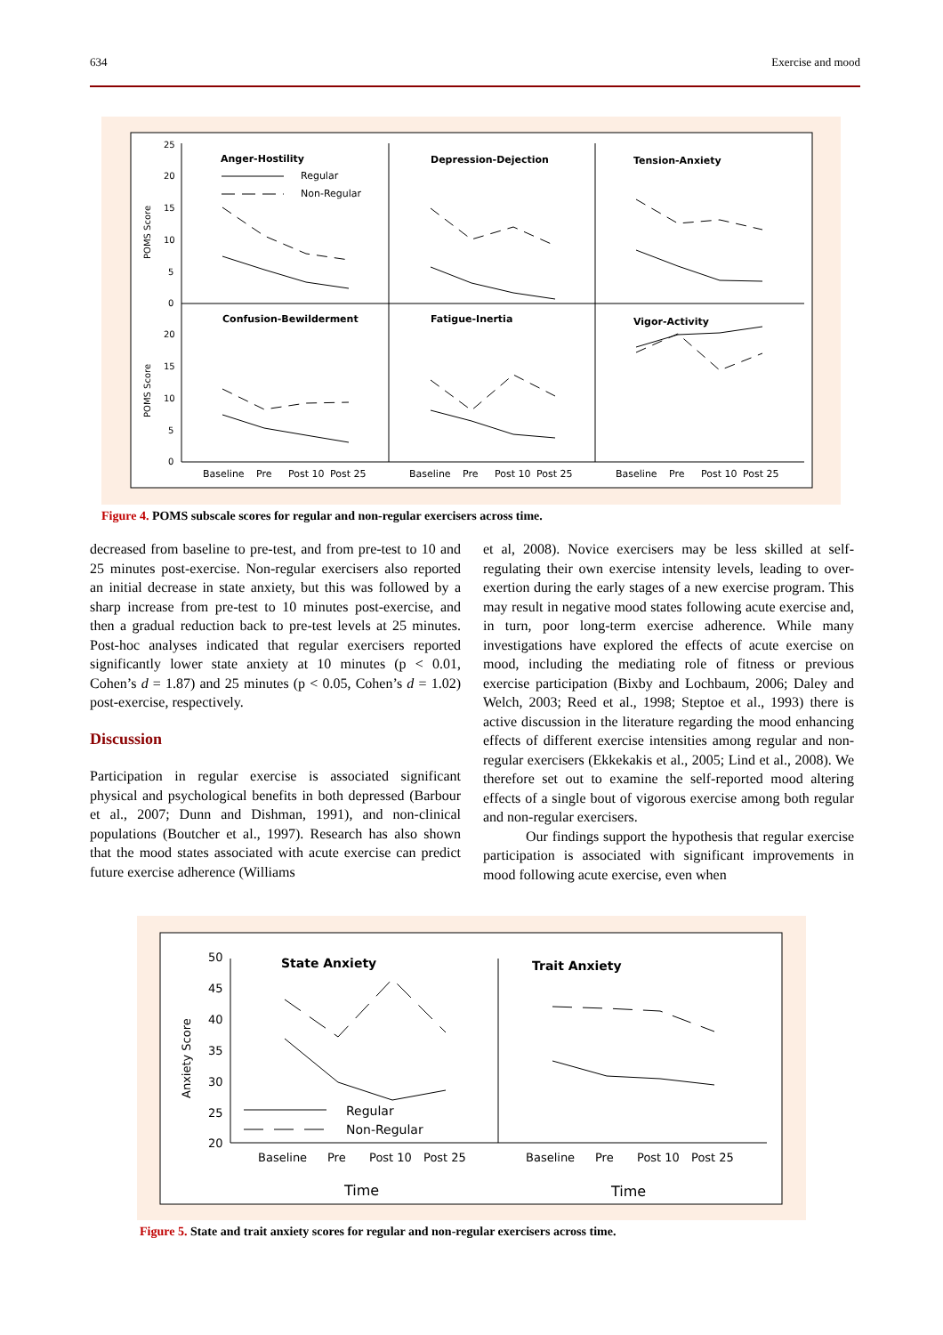634 Exercise and mood
25
20
15
10
5
0
20
15
10
5
0
POMS Score
POMS Score
Anger-Hostility
Depression-Dejection
Tension-Anxiety
Confusion-Bewilderment
Fatigue-Inertia
Vigor-Activity
Regular
Non-Regular
Baseline
Pre
Post 10
Post 25
Baseline
Pre
Post 10
Post 25
Baseline
Pre
Post 10
Post 25
Figure 4. POMS subscale scores for regular and non-regular exercisers across time.
decreased from baseline to pre-test, and from pre-test to 10 and 25 minutes post-exercise. Non-regular exercisers also reported an initial decrease in state anxiety, but this was followed by a sharp increase from pre-test to 10 minutes post-exercise, and then a gradual reduction back to pre-test levels at 25 minutes. Post-hoc analyses indicated that regular exercisers reported significantly lower state anxiety at 10 minutes (p < 0.01, Cohen’s d = 1.87) and 25 minutes (p < 0.05, Cohen’s d = 1.02) post-exercise, respectively.
Discussion
Participation in regular exercise is associated significant physical and psychological benefits in both depressed (Barbour et al., 2007; Dunn and Dishman, 1991), and non-clinical populations (Boutcher et al., 1997). Research has also shown that the mood states associated with acute exercise can predict future exercise adherence (Williams
et al, 2008). Novice exercisers may be less skilled at self-regulating their own exercise intensity levels, leading to over-exertion during the early stages of a new exercise program. This may result in negative mood states following acute exercise and, in turn, poor long-term exercise adherence. While many investigations have explored the effects of acute exercise on mood, including the mediating role of fitness or previous exercise participation (Bixby and Lochbaum, 2006; Daley and Welch, 2003; Reed et al., 1998; Steptoe et al., 1993) there is active discussion in the literature regarding the mood enhancing effects of different exercise intensities among regular and non-regular exercisers (Ekkekakis et al., 2005; Lind et al., 2008). We therefore set out to examine the self-reported mood altering effects of a single bout of vigorous exercise among both regular and non-regular exercisers.
Our findings support the hypothesis that regular exercise participation is associated with significant improvements in mood following acute exercise, even when
50
45
40
35
30
25
20
Anxiety Score
State Anxiety
Trait Anxiety
Regular
Non-Regular
Baseline
Pre
Post 10
Post 25
Baseline
Pre
Post 10
Post 25
Time
Time
Figure 5. State and trait anxiety scores for regular and non-regular exercisers across time.